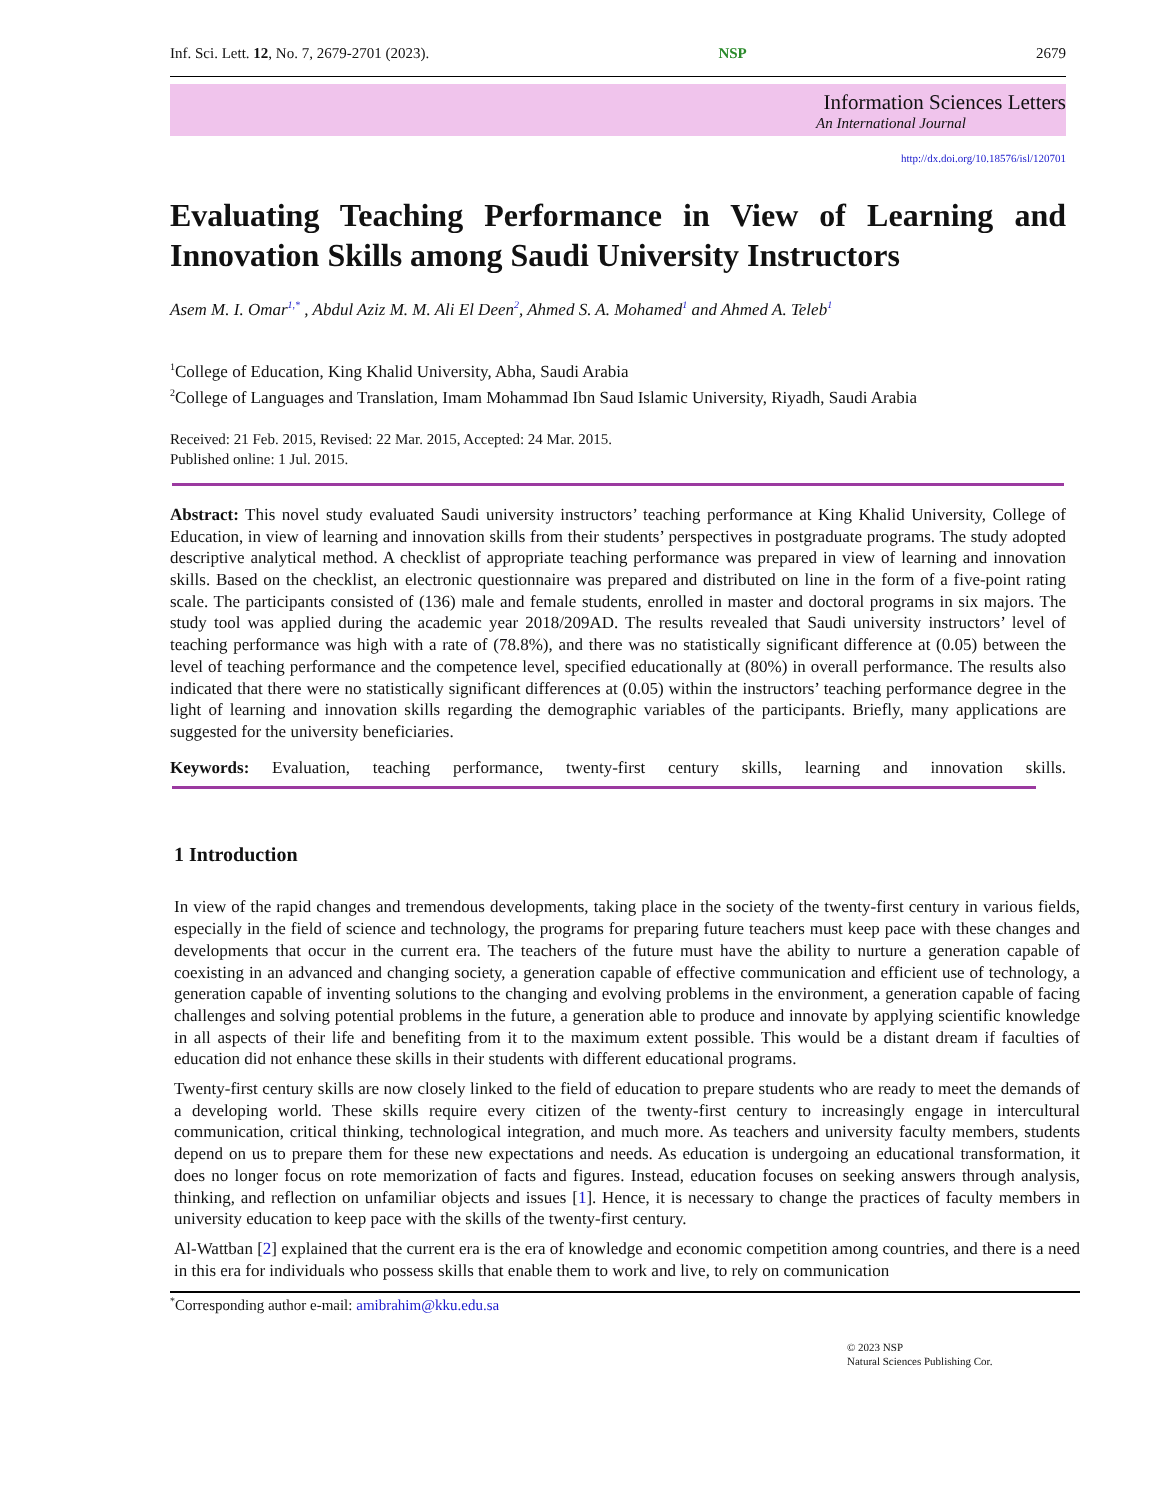Inf. Sci. Lett. 12, No. 7, 2679-2701 (2023). NSP 2679
Information Sciences Letters
An International Journal
http://dx.doi.org/10.18576/isl/120701
Evaluating Teaching Performance in View of Learning and
Innovation Skills among Saudi University Instructors
Asem M. I. Omar<sup>1,*</sup> , Abdul Aziz M. M. Ali El Deen<sup>2</sup>, Ahmed S. A. Mohamed<sup>1</sup> and Ahmed A. Teleb<sup>1</sup>
<sup>1</sup> College of Education, King Khalid University, Abha, Saudi Arabia
<sup>2</sup> College of Languages and Translation, Imam Mohammad Ibn Saud Islamic University, Riyadh, Saudi Arabia
Received: 21 Feb. 2015, Revised: 22 Mar. 2015, Accepted: 24 Mar. 2015.
Published online: 1 Jul. 2015.
Abstract: This novel study evaluated Saudi university instructors’ teaching performance at King Khalid University, College of Education, in view of learning and innovation skills from their students’ perspectives in postgraduate programs. The study adopted descriptive analytical method. A checklist of appropriate teaching performance was prepared in view of learning and innovation skills. Based on the checklist, an electronic questionnaire was prepared and distributed on line in the form of a five-point rating scale. The participants consisted of (136) male and female students, enrolled in master and doctoral programs in six majors. The study tool was applied during the academic year 2018/209AD. The results revealed that Saudi university instructors’ level of teaching performance was high with a rate of (78.8%), and there was no statistically significant difference at (0.05) between the level of teaching performance and the competence level, specified educationally at (80%) in overall performance. The results also indicated that there were no statistically significant differences at (0.05) within the instructors’ teaching performance degree in the light of learning and innovation skills regarding the demographic variables of the participants. Briefly, many applications are suggested for the university beneficiaries.
Keywords: Evaluation, teaching performance, twenty-first century skills, learning and innovation skills.
1 Introduction
In view of the rapid changes and tremendous developments, taking place in the society of the twenty-first century in various fields, especially in the field of science and technology, the programs for preparing future teachers must keep pace with these changes and developments that occur in the current era. The teachers of the future must have the ability to nurture a generation capable of coexisting in an advanced and changing society, a generation capable of effective communication and efficient use of technology, a generation capable of inventing solutions to the changing and evolving problems in the environment, a generation capable of facing challenges and solving potential problems in the future, a generation able to produce and innovate by applying scientific knowledge in all aspects of their life and benefiting from it to the maximum extent possible. This would be a distant dream if faculties of education did not enhance these skills in their students with different educational programs.
Twenty-first century skills are now closely linked to the field of education to prepare students who are ready to meet the demands of a developing world. These skills require every citizen of the twenty-first century to increasingly engage in intercultural communication, critical thinking, technological integration, and much more. As teachers and university faculty members, students depend on us to prepare them for these new expectations and needs. As education is undergoing an educational transformation, it does no longer focus on rote memorization of facts and figures. Instead, education focuses on seeking answers through analysis, thinking, and reflection on unfamiliar objects and issues [1]. Hence, it is necessary to change the practices of faculty members in university education to keep pace with the skills of the twenty-first century.
Al-Wattban [2] explained that the current era is the era of knowledge and economic competition among countries, and there is a need in this era for individuals who possess skills that enable them to work and live, to rely on communication
<sup>*</sup> Corresponding author e-mail: amibrahim@kku.edu.sa
© 2023 NSP
Natural Sciences Publishing Cor.